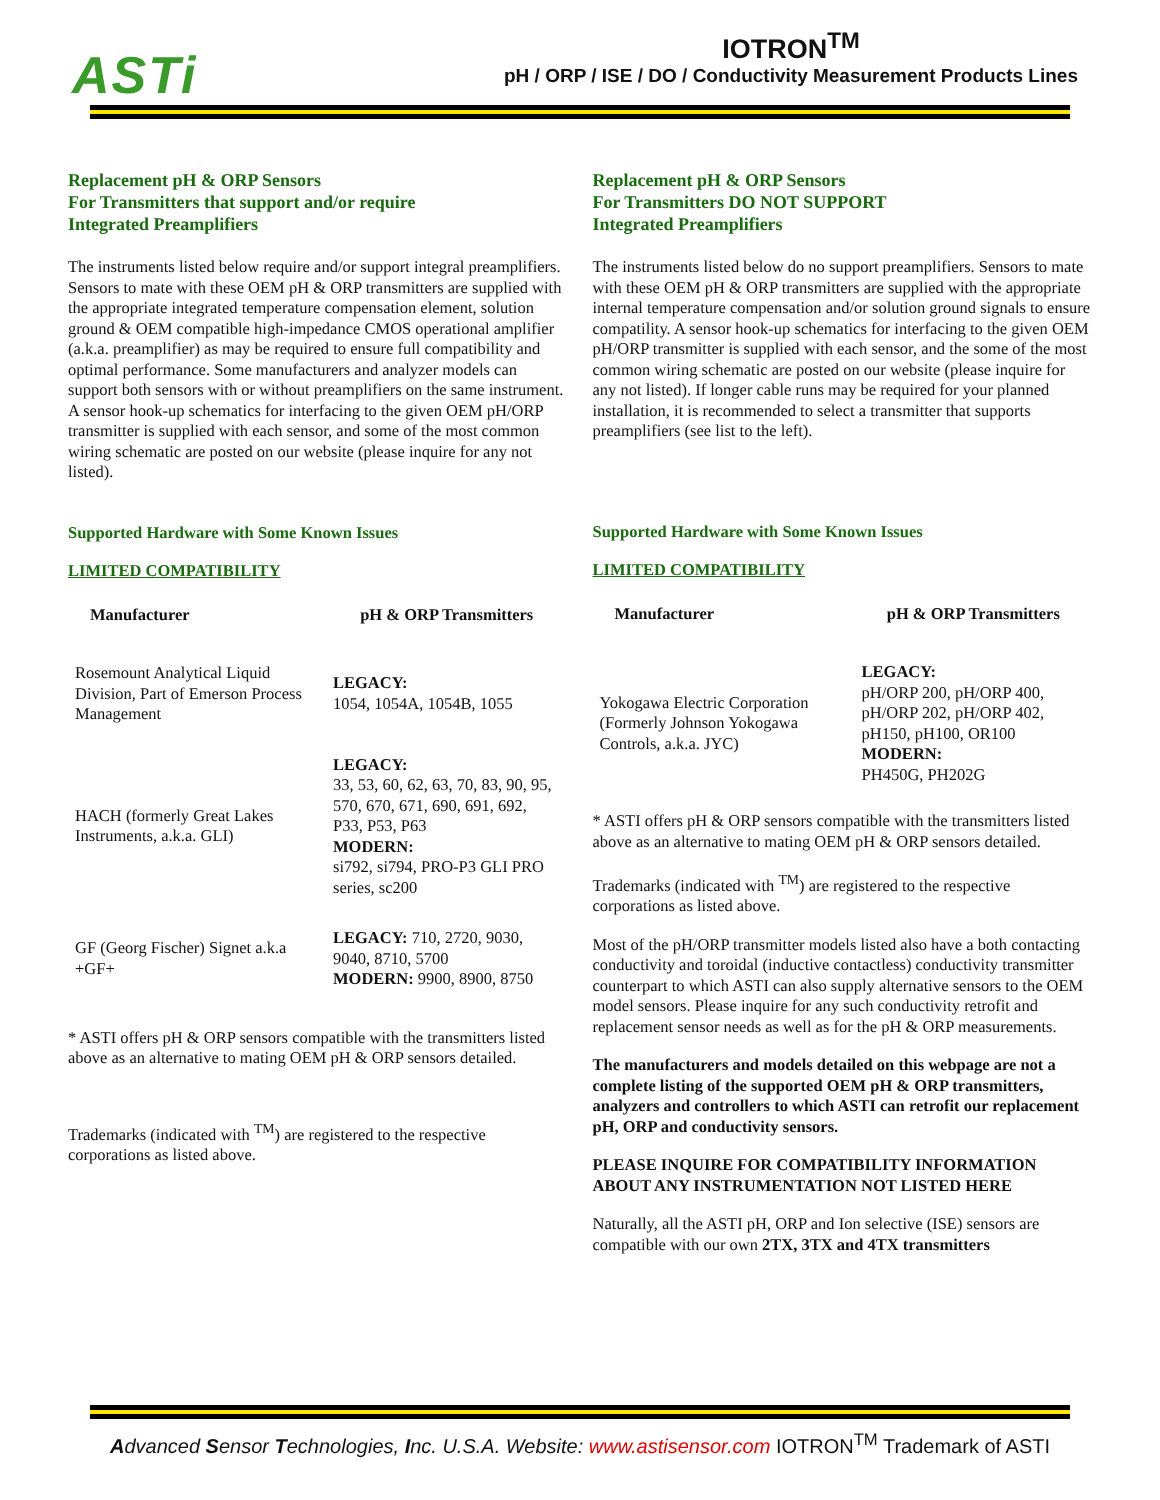ASTi
IOTRON<sup>TM</sup>
pH / ORP / ISE / DO / Conductivity Measurement Products Lines
Replacement pH & ORP Sensors
For Transmitters that support and/or require
Integrated Preamplifiers
The instruments listed below require and/or support integral preamplifiers. Sensors to mate with these OEM pH & ORP transmitters are supplied with the appropriate integrated temperature compensation element, solution ground & OEM compatible high-impedance CMOS operational amplifier (a.k.a. preamplifier) as may be required to ensure full compatibility and optimal performance. Some manufacturers and analyzer models can support both sensors with or without preamplifiers on the same instrument. A sensor hook-up schematics for interfacing to the given OEM pH/ORP transmitter is supplied with each sensor, and some of the most common wiring schematic are posted on our website (please inquire for any not listed).
Supported Hardware with Some Known Issues
LIMITED COMPATIBILITY
| Manufacturer | pH & ORP Transmitters |
| --- | --- |
| Rosemount Analytical Liquid Division, Part of Emerson Process Management | LEGACY: 1054, 1054A, 1054B, 1055 |
| HACH (formerly Great Lakes Instruments, a.k.a. GLI) | LEGACY: 33, 53, 60, 62, 63, 70, 83, 90, 95, 570, 670, 671, 690, 691, 692, P33, P53, P63 MODERN: si792, si794, PRO-P3 GLI PRO series, sc200 |
| GF (Georg Fischer) Signet a.k.a +GF+ | LEGACY: 710, 2720, 9030, 9040, 8710, 5700 MODERN: 9900, 8900, 8750 |
* ASTI offers pH & ORP sensors compatible with the transmitters listed above as an alternative to mating OEM pH & ORP sensors detailed.
Trademarks (indicated with <sup>TM</sup>) are registered to the respective corporations as listed above.
Replacement pH & ORP Sensors
For Transmitters DO NOT SUPPORT
Integrated Preamplifiers
The instruments listed below do no support preamplifiers. Sensors to mate with these OEM pH & ORP transmitters are supplied with the appropriate internal temperature compensation and/or solution ground signals to ensure compatility. A sensor hook-up schematics for interfacing to the given OEM pH/ORP transmitter is supplied with each sensor, and the some of the most common wiring schematic are posted on our website (please inquire for any not listed). If longer cable runs may be required for your planned installation, it is recommended to select a transmitter that supports preamplifiers (see list to the left).
Supported Hardware with Some Known Issues
LIMITED COMPATIBILITY
| Manufacturer | pH & ORP Transmitters |
| --- | --- |
| Yokogawa Electric Corporation (Formerly Johnson Yokogawa Controls, a.k.a. JYC) | LEGACY: pH/ORP 200, pH/ORP 400, pH/ORP 202, pH/ORP 402, pH150, pH100, OR100 MODERN: PH450G, PH202G |
* ASTI offers pH & ORP sensors compatible with the transmitters listed above as an alternative to mating OEM pH & ORP sensors detailed.
Trademarks (indicated with <sup>TM</sup>) are registered to the respective corporations as listed above.
Most of the pH/ORP transmitter models listed also have a both contacting conductivity and toroidal (inductive contactless) conductivity transmitter counterpart to which ASTI can also supply alternative sensors to the OEM model sensors. Please inquire for any such conductivity retrofit and replacement sensor needs as well as for the pH & ORP measurements.
The manufacturers and models detailed on this webpage are not a complete listing of the supported OEM pH & ORP transmitters, analyzers and controllers to which ASTI can retrofit our replacement pH, ORP and conductivity sensors.
PLEASE INQUIRE FOR COMPATIBILITY INFORMATION ABOUT ANY INSTRUMENTATION NOT LISTED HERE
Naturally, all the ASTI pH, ORP and Ion selective (ISE) sensors are compatible with our own 2TX, 3TX and 4TX transmitters
Advanced Sensor Technologies, Inc. U.S.A. Website: www.astisensor.com IOTRON<sup>TM</sup> Trademark of ASTI